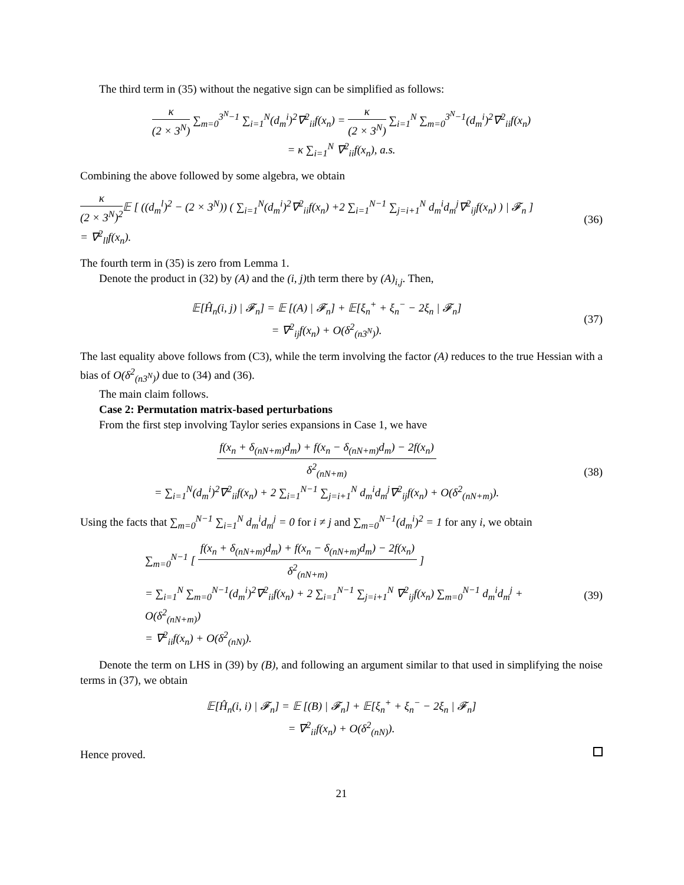The third term in (35) without the negative sign can be simplified as follows:
κ (2 × 3<sup>N</sup>) ∑<sub>m=0</sub><sup>3<sup>N</sup>−1</sup> ∑<sub>i=1</sub><sup>N</sup>(d<sub>m</sub><sup>i</sup>)<sup>2</sup>∇<sup>2</sup><sub>ii</sub>f(x<sub>n</sub>) = κ (2 × 3<sup>N</sup>) ∑<sub>i=1</sub><sup>N</sup> ∑<sub>m=0</sub><sup>3<sup>N</sup>−1</sup>(d<sub>m</sub><sup>i</sup>)<sup>2</sup>∇<sup>2</sup><sub>ii</sub>f(x<sub>n</sub>)
= κ ∑<sub>i=1</sub><sup>N</sup> ∇<sup>2</sup><sub>ii</sub>f(x<sub>n</sub>), a.s.
Combining the above followed by some algebra, we obtain
κ (2 × 3<sup>N</sup>)<sup>2</sup> 𝔼 [ ((d<sub>m</sub><sup>l</sup>)<sup>2</sup> − (2 × 3<sup>N</sup>)) ( ∑<sub>i=1</sub><sup>N</sup>(d<sub>m</sub><sup>i</sup>)<sup>2</sup>∇<sup>2</sup><sub>ii</sub>f(x<sub>n</sub>) +2 ∑<sub>i=1</sub><sup>N−1</sup> ∑<sub>j=i+1</sub><sup>N</sup> d<sub>m</sub><sup>i</sup>d<sub>m</sub><sup>j</sup>∇<sup>2</sup><sub>ij</sub>f(x<sub>n</sub>) ) | 𝓕<sub>n</sub> ]
= ∇<sup>2</sup><sub>ll</sub>f(x<sub>n</sub>).
(36)
The fourth term in (35) is zero from Lemma 1.
Denote the product in (32) by (A) and the (i, j) th term there by (A)<sub>i,j</sub>. Then,
𝔼[Ĥ<sub>n</sub>(i, j) | 𝓕<sub>n</sub>] = 𝔼 [(A) | 𝓕<sub>n</sub>] + 𝔼[ξ<sub>n</sub><sup>+</sup> + ξ<sub>n</sub><sup>−</sup> − 2ξ<sub>n</sub> | 𝓕<sub>n</sub>]
= ∇<sup>2</sup><sub>ij</sub>f(x<sub>n</sub>) + O(δ<sup>2</sup><sub>(n3<sup>N</sup>)</sub>).
(37)
The last equality above follows from (C3), while the term involving the factor (A) reduces to the true Hessian with a bias of O(δ<sup>2</sup><sub>(n3<sup>N</sup>)</sub>) due to (34) and (36).
The main claim follows.
Case 2: Permutation matrix-based perturbations
From the first step involving Taylor series expansions in Case 1, we have
f(x<sub>n</sub> + δ<sub>(nN+m)</sub>d<sub>m</sub>) + f(x<sub>n</sub> − δ<sub>(nN+m)</sub>d<sub>m</sub>) − 2f(x<sub>n</sub>) δ<sup>2</sup><sub>(nN+m)</sub>
= ∑<sub>i=1</sub><sup>N</sup>(d<sub>m</sub><sup>i</sup>)<sup>2</sup>∇<sup>2</sup><sub>ii</sub>f(x<sub>n</sub>) + 2 ∑<sub>i=1</sub><sup>N−1</sup> ∑<sub>j=i+1</sub><sup>N</sup> d<sub>m</sub><sup>i</sup>d<sub>m</sub><sup>j</sup>∇<sup>2</sup><sub>ij</sub>f(x<sub>n</sub>) + O(δ<sup>2</sup><sub>(nN+m)</sub>).
(38)
Using the facts that ∑<sub>m=0</sub><sup>N−1</sup> ∑<sub>i=1</sub><sup>N</sup> d<sub>m</sub><sup>i</sup>d<sub>m</sub><sup>j</sup> = 0 for i ≠ j and ∑<sub>m=0</sub><sup>N−1</sup>(d<sub>m</sub><sup>i</sup>)<sup>2</sup> = 1 for any i, we obtain
∑<sub>m=0</sub><sup>N−1</sup> [ f(x<sub>n</sub> + δ<sub>(nN+m)</sub>d<sub>m</sub>) + f(x<sub>n</sub> − δ<sub>(nN+m)</sub>d<sub>m</sub>) − 2f(x<sub>n</sub>) δ<sup>2</sup><sub>(nN+m)</sub> ]
= ∑<sub>i=1</sub><sup>N</sup> ∑<sub>m=0</sub><sup>N−1</sup>(d<sub>m</sub><sup>i</sup>)<sup>2</sup>∇<sup>2</sup><sub>ii</sub>f(x<sub>n</sub>) + 2 ∑<sub>i=1</sub><sup>N−1</sup> ∑<sub>j=i+1</sub><sup>N</sup> ∇<sup>2</sup><sub>ij</sub>f(x<sub>n</sub>) ∑<sub>m=0</sub><sup>N−1</sup> d<sub>m</sub><sup>i</sup>d<sub>m</sub><sup>j</sup> + O(δ<sup>2</sup><sub>(nN+m)</sub>)
= ∇<sup>2</sup><sub>ii</sub>f(x<sub>n</sub>) + O(δ<sup>2</sup><sub>(nN)</sub>).
(39)
Denote the term on LHS in (39) by (B), and following an argument similar to that used in simplifying the noise terms in (37), we obtain
𝔼[Ĥ<sub>n</sub>(i, i) | 𝓕<sub>n</sub>] = 𝔼 [(B) | 𝓕<sub>n</sub>] + 𝔼[ξ<sub>n</sub><sup>+</sup> + ξ<sub>n</sub><sup>−</sup> − 2ξ<sub>n</sub> | 𝓕<sub>n</sub>]
= ∇<sup>2</sup><sub>ii</sub>f(x<sub>n</sub>) + O(δ<sup>2</sup><sub>(nN)</sub>).
Hence proved.
21